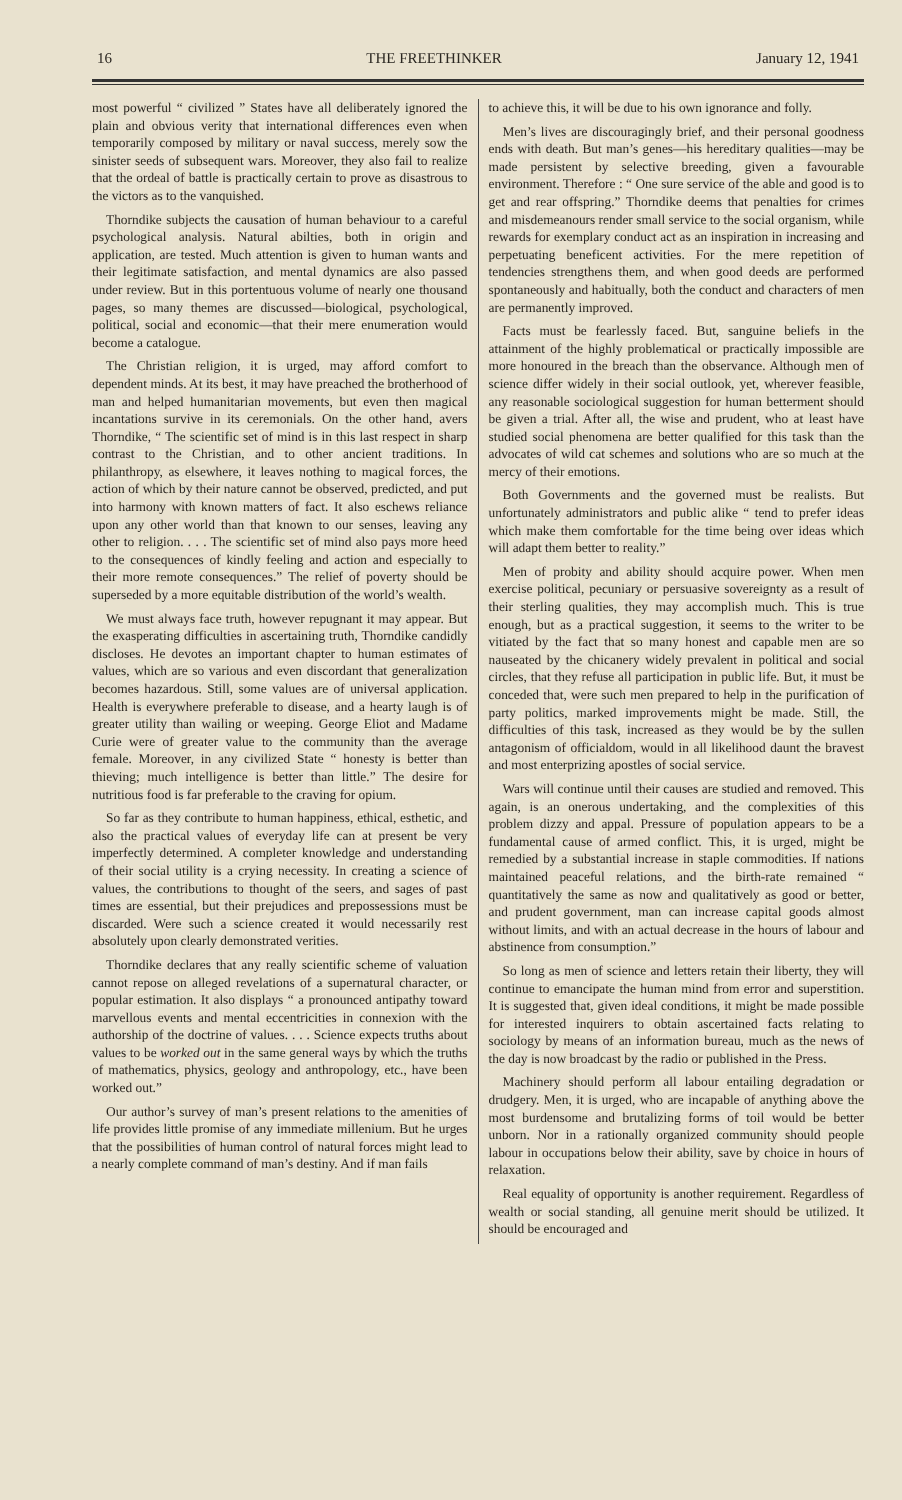16 THE FREETHINKER January 12, 1941
most powerful “ civilized ” States have all deliberately ignored the plain and obvious verity that international differences even when temporarily composed by military or naval success, merely sow the sinister seeds of subsequent wars. Moreover, they also fail to realize that the ordeal of battle is practically certain to prove as disastrous to the victors as to the vanquished.
Thorndike subjects the causation of human behaviour to a careful psychological analysis. Natural abilties, both in origin and application, are tested. Much attention is given to human wants and their legitimate satisfaction, and mental dynamics are also passed under review. But in this portentuous volume of nearly one thousand pages, so many themes are discussed—biological, psychological, political, social and economic—that their mere enumeration would become a catalogue.
The Christian religion, it is urged, may afford comfort to dependent minds. At its best, it may have preached the brotherhood of man and helped humanitarian movements, but even then magical incantations survive in its ceremonials. On the other hand, avers Thorndike, “ The scientific set of mind is in this last respect in sharp contrast to the Christian, and to other ancient traditions. In philanthropy, as elsewhere, it leaves nothing to magical forces, the action of which by their nature cannot be observed, predicted, and put into harmony with known matters of fact. It also eschews reliance upon any other world than that known to our senses, leaving any other to religion. . . . The scientific set of mind also pays more heed to the consequences of kindly feeling and action and especially to their more remote consequences.” The relief of poverty should be superseded by a more equitable distribution of the world’s wealth.
We must always face truth, however repugnant it may appear. But the exasperating difficulties in ascertaining truth, Thorndike candidly discloses. He devotes an important chapter to human estimates of values, which are so various and even discordant that generalization becomes hazardous. Still, some values are of universal application. Health is everywhere preferable to disease, and a hearty laugh is of greater utility than wailing or weeping. George Eliot and Madame Curie were of greater value to the community than the average female. Moreover, in any civilized State “ honesty is better than thieving; much intelligence is better than little.” The desire for nutritious food is far preferable to the craving for opium.
So far as they contribute to human happiness, ethical, esthetic, and also the practical values of everyday life can at present be very imperfectly determined. A completer knowledge and understanding of their social utility is a crying necessity. In creating a science of values, the contributions to thought of the seers, and sages of past times are essential, but their prejudices and prepossessions must be discarded. Were such a science created it would necessarily rest absolutely upon clearly demonstrated verities.
Thorndike declares that any really scientific scheme of valuation cannot repose on alleged revelations of a supernatural character, or popular estimation. It also displays “ a pronounced antipathy toward marvellous events and mental eccentricities in connexion with the authorship of the doctrine of values. . . . Science expects truths about values to be worked out in the same general ways by which the truths of mathematics, physics, geology and anthropology, etc., have been worked out.”
Our author’s survey of man’s present relations to the amenities of life provides little promise of any immediate millenium. But he urges that the possibilities of human control of natural forces might lead to a nearly complete command of man’s destiny. And if man fails
to achieve this, it will be due to his own ignorance and folly.
Men’s lives are discouragingly brief, and their personal goodness ends with death. But man’s genes—his hereditary qualities—may be made persistent by selective breeding, given a favourable environment. Therefore : “ One sure service of the able and good is to get and rear offspring.” Thorndike deems that penalties for crimes and misdemeanours render small service to the social organism, while rewards for exemplary conduct act as an inspiration in increasing and perpetuating beneficent activities. For the mere repetition of tendencies strengthens them, and when good deeds are performed spontaneously and habitually, both the conduct and characters of men are permanently improved.
Facts must be fearlessly faced. But, sanguine beliefs in the attainment of the highly problematical or practically impossible are more honoured in the breach than the observance. Although men of science differ widely in their social outlook, yet, wherever feasible, any reasonable sociological suggestion for human betterment should be given a trial. After all, the wise and prudent, who at least have studied social phenomena are better qualified for this task than the advocates of wild cat schemes and solutions who are so much at the mercy of their emotions.
Both Governments and the governed must be realists. But unfortunately administrators and public alike “ tend to prefer ideas which make them comfortable for the time being over ideas which will adapt them better to reality.”
Men of probity and ability should acquire power. When men exercise political, pecuniary or persuasive sovereignty as a result of their sterling qualities, they may accomplish much. This is true enough, but as a practical suggestion, it seems to the writer to be vitiated by the fact that so many honest and capable men are so nauseated by the chicanery widely prevalent in political and social circles, that they refuse all participation in public life. But, it must be conceded that, were such men prepared to help in the purification of party politics, marked improvements might be made. Still, the difficulties of this task, increased as they would be by the sullen antagonism of officialdom, would in all likelihood daunt the bravest and most enterprizing apostles of social service.
Wars will continue until their causes are studied and removed. This again, is an onerous undertaking, and the complexities of this problem dizzy and appal. Pressure of population appears to be a fundamental cause of armed conflict. This, it is urged, might be remedied by a substantial increase in staple commodities. If nations maintained peaceful relations, and the birth-rate remained “ quantitatively the same as now and qualitatively as good or better, and prudent government, man can increase capital goods almost without limits, and with an actual decrease in the hours of labour and abstinence from consumption.”
So long as men of science and letters retain their liberty, they will continue to emancipate the human mind from error and superstition. It is suggested that, given ideal conditions, it might be made possible for interested inquirers to obtain ascertained facts relating to sociology by means of an information bureau, much as the news of the day is now broadcast by the radio or published in the Press.
Machinery should perform all labour entailing degradation or drudgery. Men, it is urged, who are incapable of anything above the most burdensome and brutalizing forms of toil would be better unborn. Nor in a rationally organized community should people labour in occupations below their ability, save by choice in hours of relaxation.
Real equality of opportunity is another requirement. Regardless of wealth or social standing, all genuine merit should be utilized. It should be encouraged and